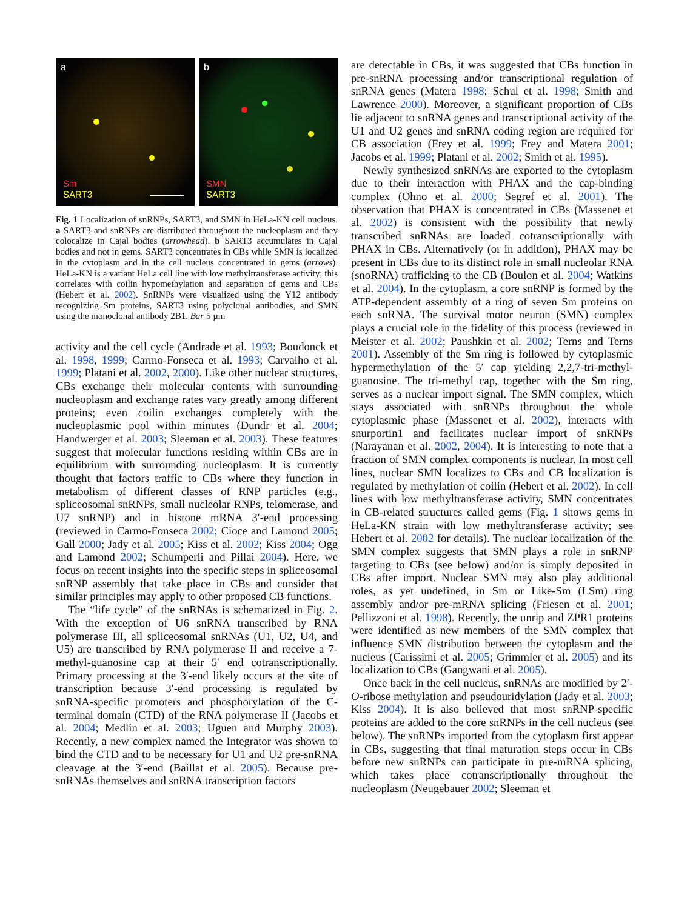a
Sm
SART3
b
SMN
SART3
Fig. 1 Localization of snRNPs, SART3, and SMN in HeLa-KN cell nucleus. a SART3 and snRNPs are distributed throughout the nucleoplasm and they colocalize in Cajal bodies (arrowhead). b SART3 accumulates in Cajal bodies and not in gems. SART3 concentrates in CBs while SMN is localized in the cytoplasm and in the cell nucleus concentrated in gems (arrows). HeLa-KN is a variant HeLa cell line with low methyltransferase activity; this correlates with coilin hypomethylation and separation of gems and CBs (Hebert et al. 2002). SnRNPs were visualized using the Y12 antibody recognizing Sm proteins, SART3 using polyclonal antibodies, and SMN using the monoclonal antibody 2B1. Bar 5 µm
activity and the cell cycle (Andrade et al. 1993; Boudonck et al. 1998, 1999; Carmo-Fonseca et al. 1993; Carvalho et al. 1999; Platani et al. 2002, 2000). Like other nuclear structures, CBs exchange their molecular contents with surrounding nucleoplasm and exchange rates vary greatly among different proteins; even coilin exchanges completely with the nucleoplasmic pool within minutes (Dundr et al. 2004; Handwerger et al. 2003; Sleeman et al. 2003). These features suggest that molecular functions residing within CBs are in equilibrium with surrounding nucleoplasm. It is currently thought that factors traffic to CBs where they function in metabolism of different classes of RNP particles (e.g., spliceosomal snRNPs, small nucleolar RNPs, telomerase, and U7 snRNP) and in histone mRNA 3′-end processing (reviewed in Carmo-Fonseca 2002; Cioce and Lamond 2005; Gall 2000; Jady et al. 2005; Kiss et al. 2002; Kiss 2004; Ogg and Lamond 2002; Schumperli and Pillai 2004). Here, we focus on recent insights into the specific steps in spliceosomal snRNP assembly that take place in CBs and consider that similar principles may apply to other proposed CB functions.
The “life cycle” of the snRNAs is schematized in Fig. 2. With the exception of U6 snRNA transcribed by RNA polymerase III, all spliceosomal snRNAs (U1, U2, U4, and U5) are transcribed by RNA polymerase II and receive a 7-methyl-guanosine cap at their 5′ end cotranscriptionally. Primary processing at the 3′-end likely occurs at the site of transcription because 3′-end processing is regulated by snRNA-specific promoters and phosphorylation of the C-terminal domain (CTD) of the RNA polymerase II (Jacobs et al. 2004; Medlin et al. 2003; Uguen and Murphy 2003). Recently, a new complex named the Integrator was shown to bind the CTD and to be necessary for U1 and U2 pre-snRNA cleavage at the 3′-end (Baillat et al. 2005). Because pre-snRNAs themselves and snRNA transcription factors
are detectable in CBs, it was suggested that CBs function in pre-snRNA processing and/or transcriptional regulation of snRNA genes (Matera 1998; Schul et al. 1998; Smith and Lawrence 2000). Moreover, a significant proportion of CBs lie adjacent to snRNA genes and transcriptional activity of the U1 and U2 genes and snRNA coding region are required for CB association (Frey et al. 1999; Frey and Matera 2001; Jacobs et al. 1999; Platani et al. 2002; Smith et al. 1995).
Newly synthesized snRNAs are exported to the cytoplasm due to their interaction with PHAX and the cap-binding complex (Ohno et al. 2000; Segref et al. 2001). The observation that PHAX is concentrated in CBs (Massenet et al. 2002) is consistent with the possibility that newly transcribed snRNAs are loaded cotranscriptionally with PHAX in CBs. Alternatively (or in addition), PHAX may be present in CBs due to its distinct role in small nucleolar RNA (snoRNA) trafficking to the CB (Boulon et al. 2004; Watkins et al. 2004). In the cytoplasm, a core snRNP is formed by the ATP-dependent assembly of a ring of seven Sm proteins on each snRNA. The survival motor neuron (SMN) complex plays a crucial role in the fidelity of this process (reviewed in Meister et al. 2002; Paushkin et al. 2002; Terns and Terns 2001). Assembly of the Sm ring is followed by cytoplasmic hypermethylation of the 5′ cap yielding 2,2,7-tri-methyl-guanosine. The tri-methyl cap, together with the Sm ring, serves as a nuclear import signal. The SMN complex, which stays associated with snRNPs throughout the whole cytoplasmic phase (Massenet et al. 2002), interacts with snurportin1 and facilitates nuclear import of snRNPs (Narayanan et al. 2002, 2004). It is interesting to note that a fraction of SMN complex components is nuclear. In most cell lines, nuclear SMN localizes to CBs and CB localization is regulated by methylation of coilin (Hebert et al. 2002). In cell lines with low methyltransferase activity, SMN concentrates in CB-related structures called gems (Fig. 1 shows gems in HeLa-KN strain with low methyltransferase activity; see Hebert et al. 2002 for details). The nuclear localization of the SMN complex suggests that SMN plays a role in snRNP targeting to CBs (see below) and/or is simply deposited in CBs after import. Nuclear SMN may also play additional roles, as yet undefined, in Sm or Like-Sm (LSm) ring assembly and/or pre-mRNA splicing (Friesen et al. 2001; Pellizzoni et al. 1998). Recently, the unrip and ZPR1 proteins were identified as new members of the SMN complex that influence SMN distribution between the cytoplasm and the nucleus (Carissimi et al. 2005; Grimmler et al. 2005) and its localization to CBs (Gangwani et al. 2005).
Once back in the cell nucleus, snRNAs are modified by 2′-O-ribose methylation and pseudouridylation (Jady et al. 2003; Kiss 2004). It is also believed that most snRNP-specific proteins are added to the core snRNPs in the cell nucleus (see below). The snRNPs imported from the cytoplasm first appear in CBs, suggesting that final maturation steps occur in CBs before new snRNPs can participate in pre-mRNA splicing, which takes place cotranscriptionally throughout the nucleoplasm (Neugebauer 2002; Sleeman et